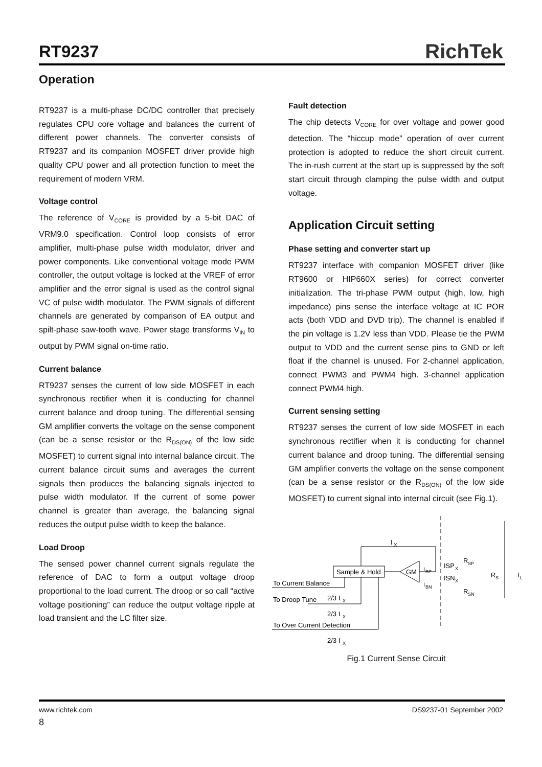RT9237 RichTek
Operation
RT9237 is a multi-phase DC/DC controller that precisely regulates CPU core voltage and balances the current of different power channels. The converter consists of RT9237 and its companion MOSFET driver provide high quality CPU power and all protection function to meet the requirement of modern VRM.
Voltage control
The reference of V<sub>CORE</sub> is provided by a 5-bit DAC of VRM9.0 specification. Control loop consists of error amplifier, multi-phase pulse width modulator, driver and power components. Like conventional voltage mode PWM controller, the output voltage is locked at the VREF of error amplifier and the error signal is used as the control signal VC of pulse width modulator. The PWM signals of different channels are generated by comparison of EA output and spilt-phase saw-tooth wave. Power stage transforms V<sub>IN</sub> to output by PWM signal on-time ratio.
Current balance
RT9237 senses the current of low side MOSFET in each synchronous rectifier when it is conducting for channel current balance and droop tuning. The differential sensing GM amplifier converts the voltage on the sense component (can be a sense resistor or the R<sub>DS(ON)</sub> of the low side MOSFET) to current signal into internal balance circuit. The current balance circuit sums and averages the current signals then produces the balancing signals injected to pulse width modulator. If the current of some power channel is greater than average, the balancing signal reduces the output pulse width to keep the balance.
Load Droop
The sensed power channel current signals regulate the reference of DAC to form a output voltage droop proportional to the load current. The droop or so call “active voltage positioning” can reduce the output voltage ripple at load transient and the LC filter size.
Fault detection
The chip detects V<sub>CORE</sub> for over voltage and power good detection. The “hiccup mode” operation of over current protection is adopted to reduce the short circuit current. The in-rush current at the start up is suppressed by the soft start circuit through clamping the pulse width and output voltage.
Application Circuit setting
Phase setting and converter start up
RT9237 interface with companion MOSFET driver (like RT9600 or HIP660X series) for correct converter initialization. The tri-phase PWM output (high, low, high impedance) pins sense the interface voltage at IC POR acts (both VDD and DVD trip). The channel is enabled if the pin voltage is 1.2V less than VDD. Please tie the PWM output to VDD and the current sense pins to GND or left float if the channel is unused. For 2-channel application, connect PWM3 and PWM4 high. 3-channel application connect PWM4 high.
Current sensing setting
RT9237 senses the current of low side MOSFET in each synchronous rectifier when it is conducting for channel current balance and droop tuning. The differential sensing GM amplifier converts the voltage on the sense component (can be a sense resistor or the R<sub>DS(ON)</sub> of the low side MOSFET) to current signal into internal circuit (see Fig.1).
Sample & Hold
GM
I
X
I
BP
I
BN
ISP
X
ISN
X
R
SP
R
SN
R
S
I
L
To Current Balance
To Droop Tune
To Over Current Detection
2/3 I
X
2/3 I
X
2/3 I
X
Fig.1 Current Sense Circuit
www.richtek.com DS9237-01 September 2002
8